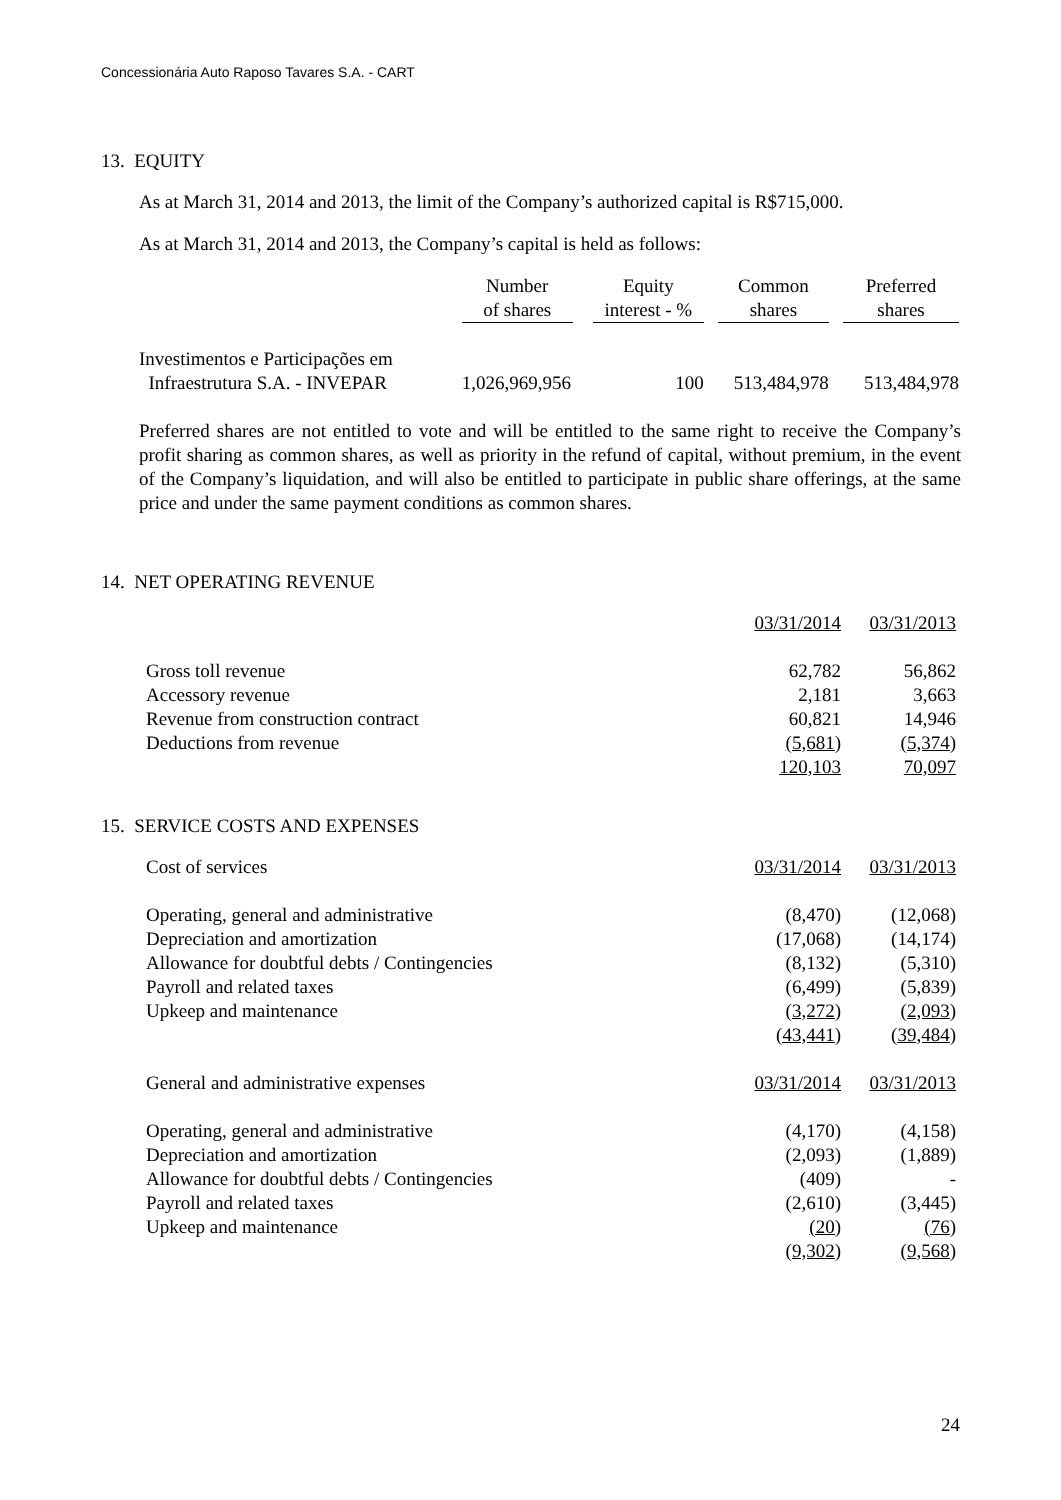Concessionária Auto Raposo Tavares S.A. - CART
13. EQUITY
As at March 31, 2014 and 2013, the limit of the Company’s authorized capital is R$715,000.
As at March 31, 2014 and 2013, the Company’s capital is held as follows:
| | Number of shares | | Equity interest - % | | Common shares | | Preferred shares |
| --- | --- | --- | --- | --- | --- | --- | --- |
| Investimentos e Participações em Infraestrutura S.A. - INVEPAR | 1,026,969,956 | | 100 | | 513,484,978 | | 513,484,978 |
Preferred shares are not entitled to vote and will be entitled to the same right to receive the Company’s profit sharing as common shares, as well as priority in the refund of capital, without premium, in the event of the Company’s liquidation, and will also be entitled to participate in public share offerings, at the same price and under the same payment conditions as common shares.
14. NET OPERATING REVENUE
| | 03/31/2014 | 03/31/2013 |
| Gross toll revenue | 62,782 | 56,862 |
| Accessory revenue | 2,181 | 3,663 |
| Revenue from construction contract | 60,821 | 14,946 |
| Deductions from revenue | (5,681) | (5,374) |
| | 120,103 | 70,097 |
15. SERVICE COSTS AND EXPENSES
| Cost of services | 03/31/2014 | 03/31/2013 |
| Operating, general and administrative | (8,470) | (12,068) |
| Depreciation and amortization | (17,068) | (14,174) |
| Allowance for doubtful debts / Contingencies | (8,132) | (5,310) |
| Payroll and related taxes | (6,499) | (5,839) |
| Upkeep and maintenance | (3,272) | (2,093) |
| | (43,441) | (39,484) |
| General and administrative expenses | 03/31/2014 | 03/31/2013 |
| Operating, general and administrative | (4,170) | (4,158) |
| Depreciation and amortization | (2,093) | (1,889) |
| Allowance for doubtful debts / Contingencies | (409) | - |
| Payroll and related taxes | (2,610) | (3,445) |
| Upkeep and maintenance | (20) | (76) |
| | (9,302) | (9,568) |
24